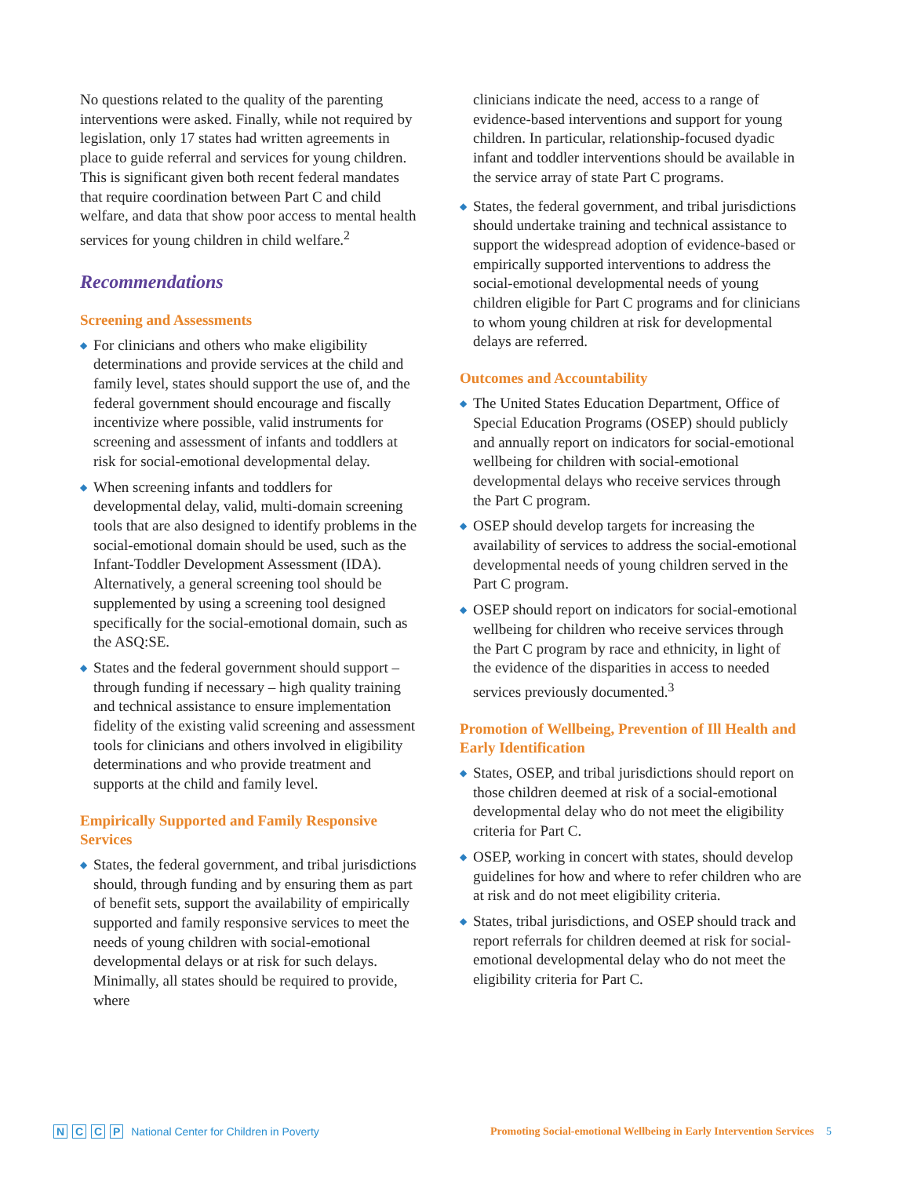No questions related to the quality of the parenting interventions were asked. Finally, while not required by legislation, only 17 states had written agreements in place to guide referral and services for young children. This is significant given both recent federal mandates that require coordination between Part C and child welfare, and data that show poor access to mental health services for young children in child welfare.<sup>2</sup>
Recommendations
Screening and Assessments
◆ For clinicians and others who make eligibility determinations and provide services at the child and family level, states should support the use of, and the federal government should encourage and fiscally incentivize where possible, valid instruments for screening and assessment of infants and toddlers at risk for social-emotional developmental delay.
◆ When screening infants and toddlers for developmental delay, valid, multi-domain screening tools that are also designed to identify problems in the social-emotional domain should be used, such as the Infant-Toddler Development Assessment (IDA). Alternatively, a general screening tool should be supplemented by using a screening tool designed specifically for the social-emotional domain, such as the ASQ:SE.
◆ States and the federal government should support – through funding if necessary – high quality training and technical assistance to ensure implementation fidelity of the existing valid screening and assessment tools for clinicians and others involved in eligibility determinations and who provide treatment and supports at the child and family level.
Empirically Supported and Family Responsive Services
◆ States, the federal government, and tribal jurisdictions should, through funding and by ensuring them as part of benefit sets, support the availability of empirically supported and family responsive services to meet the needs of young children with social-emotional developmental delays or at risk for such delays. Minimally, all states should be required to provide, where
clinicians indicate the need, access to a range of evidence-based interventions and support for young children. In particular, relationship-focused dyadic infant and toddler interventions should be available in the service array of state Part C programs.
◆ States, the federal government, and tribal jurisdictions should undertake training and technical assistance to support the widespread adoption of evidence-based or empirically supported interventions to address the social-emotional developmental needs of young children eligible for Part C programs and for clinicians to whom young children at risk for developmental delays are referred.
Outcomes and Accountability
◆ The United States Education Department, Office of Special Education Programs (OSEP) should publicly and annually report on indicators for social-emotional wellbeing for children with social-emotional developmental delays who receive services through the Part C program.
◆ OSEP should develop targets for increasing the availability of services to address the social-emotional developmental needs of young children served in the Part C program.
◆ OSEP should report on indicators for social-emotional wellbeing for children who receive services through the Part C program by race and ethnicity, in light of the evidence of the disparities in access to needed services previously documented.<sup>3</sup>
Promotion of Wellbeing, Prevention of Ill Health and Early Identification
◆ States, OSEP, and tribal jurisdictions should report on those children deemed at risk of a social-emotional developmental delay who do not meet the eligibility criteria for Part C.
◆ OSEP, working in concert with states, should develop guidelines for how and where to refer children who are at risk and do not meet eligibility criteria.
◆ States, tribal jurisdictions, and OSEP should track and report referrals for children deemed at risk for social-emotional developmental delay who do not meet the eligibility criteria for Part C.
N C C P National Center for Children in Poverty
Promoting Social-emotional Wellbeing in Early Intervention Services 5